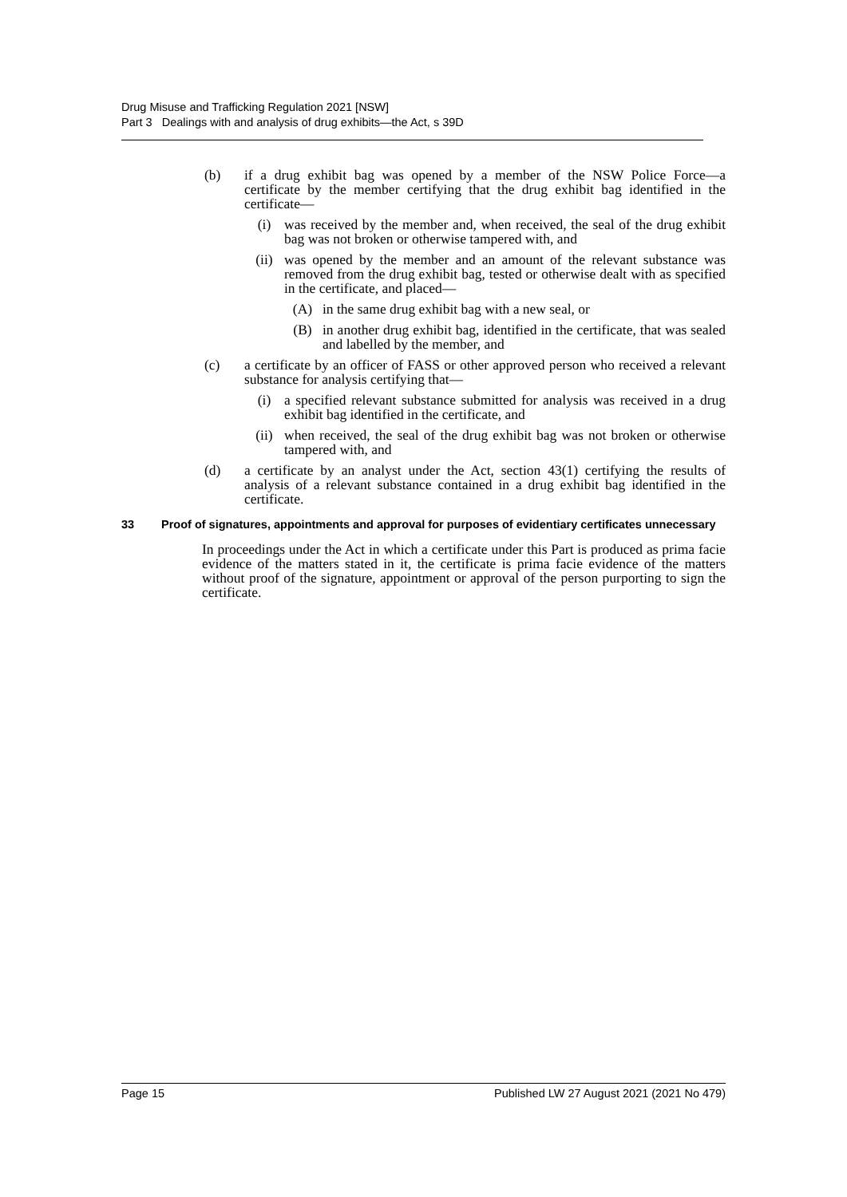Drug Misuse and Trafficking Regulation 2021 [NSW]
Part 3 Dealings with and analysis of drug exhibits—the Act, s 39D
(b) if a drug exhibit bag was opened by a member of the NSW Police Force—a certificate by the member certifying that the drug exhibit bag identified in the certificate—
(i) was received by the member and, when received, the seal of the drug exhibit bag was not broken or otherwise tampered with, and
(ii) was opened by the member and an amount of the relevant substance was removed from the drug exhibit bag, tested or otherwise dealt with as specified in the certificate, and placed—
(A) in the same drug exhibit bag with a new seal, or
(B) in another drug exhibit bag, identified in the certificate, that was sealed and labelled by the member, and
(c) a certificate by an officer of FASS or other approved person who received a relevant substance for analysis certifying that—
(i) a specified relevant substance submitted for analysis was received in a drug exhibit bag identified in the certificate, and
(ii) when received, the seal of the drug exhibit bag was not broken or otherwise tampered with, and
(d) a certificate by an analyst under the Act, section 43(1) certifying the results of analysis of a relevant substance contained in a drug exhibit bag identified in the certificate.
33 Proof of signatures, appointments and approval for purposes of evidentiary certificates unnecessary
In proceedings under the Act in which a certificate under this Part is produced as prima facie evidence of the matters stated in it, the certificate is prima facie evidence of the matters without proof of the signature, appointment or approval of the person purporting to sign the certificate.
Page 15 Published LW 27 August 2021 (2021 No 479)